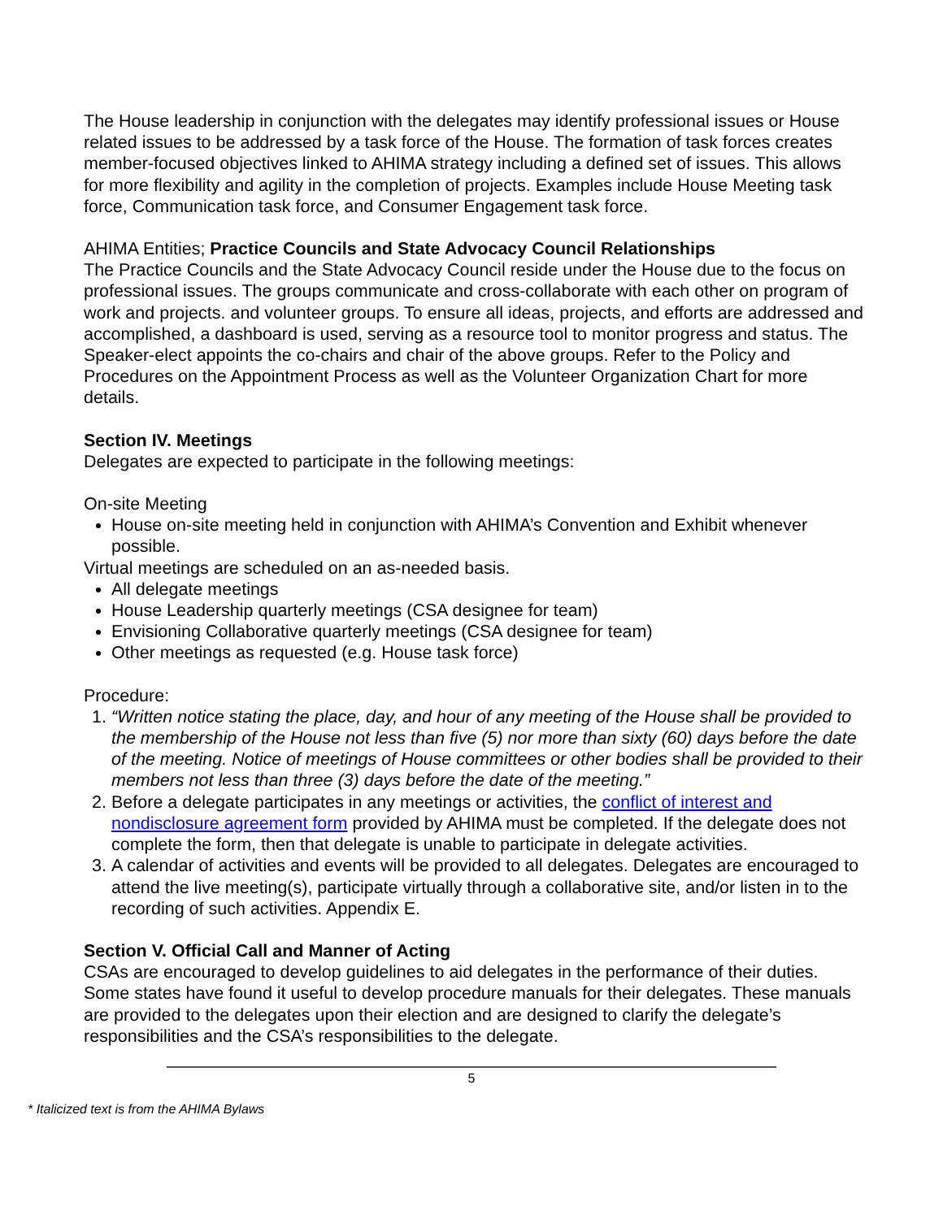The House leadership in conjunction with the delegates may identify professional issues or House related issues to be addressed by a task force of the House. The formation of task forces creates member-focused objectives linked to AHIMA strategy including a defined set of issues. This allows for more flexibility and agility in the completion of projects. Examples include House Meeting task force, Communication task force, and Consumer Engagement task force.
AHIMA Entities; Practice Councils and State Advocacy Council Relationships
The Practice Councils and the State Advocacy Council reside under the House due to the focus on professional issues. The groups communicate and cross-collaborate with each other on program of work and projects. and volunteer groups. To ensure all ideas, projects, and efforts are addressed and accomplished, a dashboard is used, serving as a resource tool to monitor progress and status. The Speaker-elect appoints the co-chairs and chair of the above groups. Refer to the Policy and Procedures on the Appointment Process as well as the Volunteer Organization Chart for more details.
Section IV. Meetings
Delegates are expected to participate in the following meetings:
On-site Meeting
House on-site meeting held in conjunction with AHIMA’s Convention and Exhibit whenever possible.
Virtual meetings are scheduled on an as-needed basis.
All delegate meetings
House Leadership quarterly meetings (CSA designee for team)
Envisioning Collaborative quarterly meetings (CSA designee for team)
Other meetings as requested (e.g. House task force)
Procedure:
1. “Written notice stating the place, day, and hour of any meeting of the House shall be provided to the membership of the House not less than five (5) nor more than sixty (60) days before the date of the meeting. Notice of meetings of House committees or other bodies shall be provided to their members not less than three (3) days before the date of the meeting.”
2. Before a delegate participates in any meetings or activities, the conflict of interest and nondisclosure agreement form provided by AHIMA must be completed. If the delegate does not complete the form, then that delegate is unable to participate in delegate activities.
3. A calendar of activities and events will be provided to all delegates. Delegates are encouraged to attend the live meeting(s), participate virtually through a collaborative site, and/or listen in to the recording of such activities. Appendix E.
Section V. Official Call and Manner of Acting
CSAs are encouraged to develop guidelines to aid delegates in the performance of their duties. Some states have found it useful to develop procedure manuals for their delegates. These manuals are provided to the delegates upon their election and are designed to clarify the delegate’s responsibilities and the CSA’s responsibilities to the delegate.
5
* Italicized text is from the AHIMA Bylaws